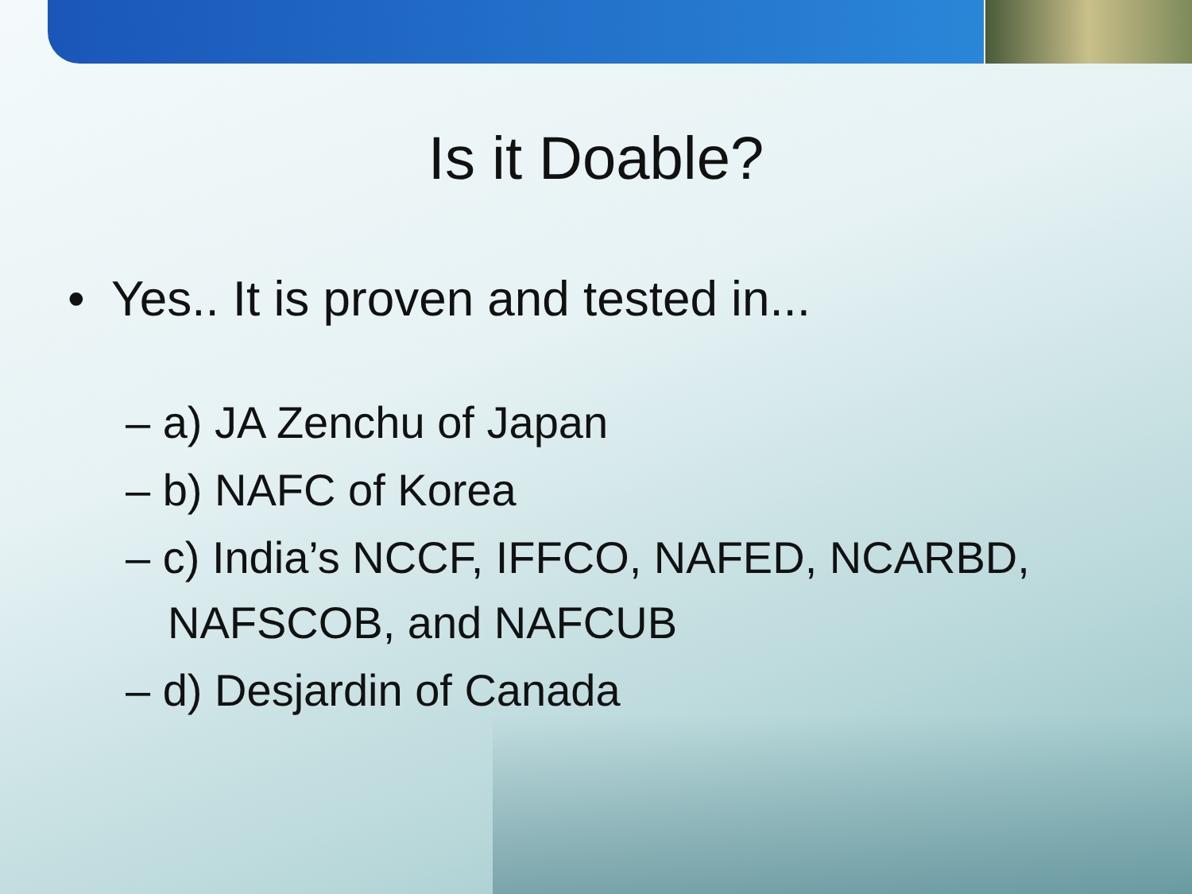Is it Doable?
• Yes.. It is proven and tested in...
– a) JA Zenchu of Japan
– b) NAFC of Korea
– c) India’s NCCF, IFFCO, NAFED, NCARBD, NAFSCOB, and NAFCUB
– d) Desjardin of Canada